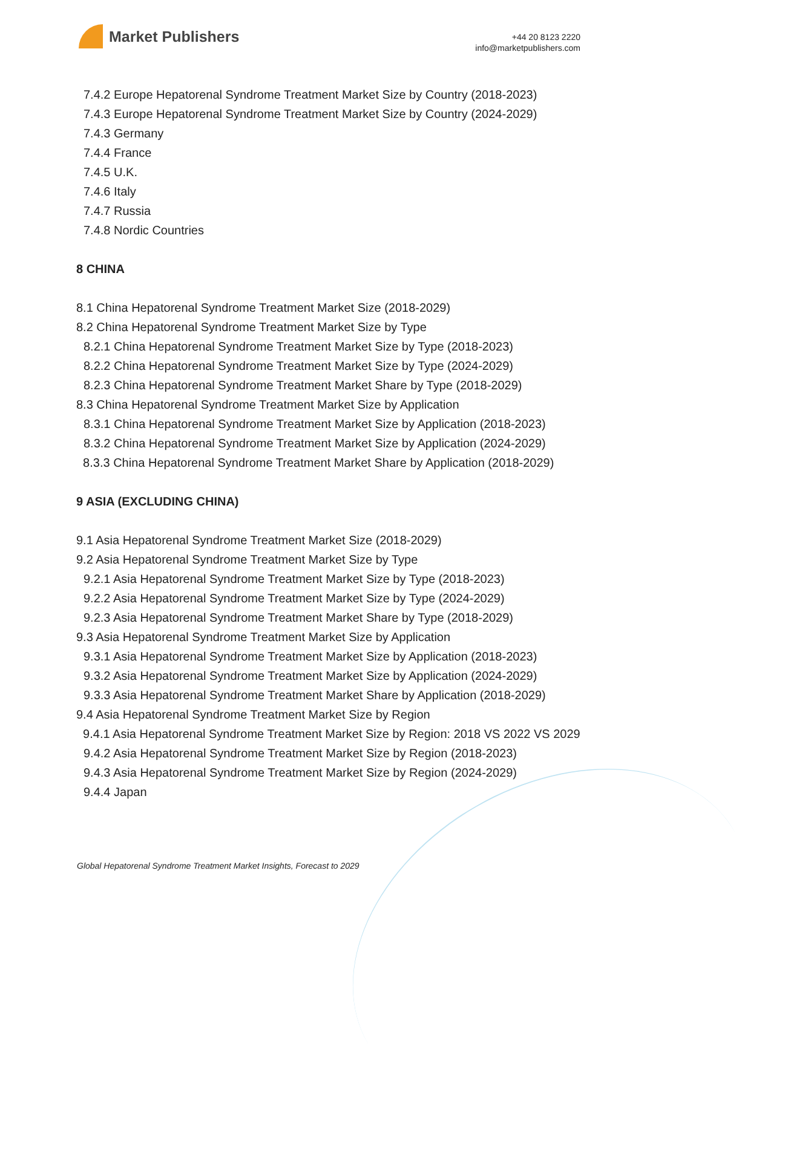Market Publishers
+44 20 8123 2220
info@marketpublishers.com
7.4.2 Europe Hepatorenal Syndrome Treatment Market Size by Country (2018-2023)
7.4.3 Europe Hepatorenal Syndrome Treatment Market Size by Country (2024-2029)
7.4.3 Germany
7.4.4 France
7.4.5 U.K.
7.4.6 Italy
7.4.7 Russia
7.4.8 Nordic Countries
8 CHINA
8.1 China Hepatorenal Syndrome Treatment Market Size (2018-2029)
8.2 China Hepatorenal Syndrome Treatment Market Size by Type
8.2.1 China Hepatorenal Syndrome Treatment Market Size by Type (2018-2023)
8.2.2 China Hepatorenal Syndrome Treatment Market Size by Type (2024-2029)
8.2.3 China Hepatorenal Syndrome Treatment Market Share by Type (2018-2029)
8.3 China Hepatorenal Syndrome Treatment Market Size by Application
8.3.1 China Hepatorenal Syndrome Treatment Market Size by Application (2018-2023)
8.3.2 China Hepatorenal Syndrome Treatment Market Size by Application (2024-2029)
8.3.3 China Hepatorenal Syndrome Treatment Market Share by Application (2018-2029)
9 ASIA (EXCLUDING CHINA)
9.1 Asia Hepatorenal Syndrome Treatment Market Size (2018-2029)
9.2 Asia Hepatorenal Syndrome Treatment Market Size by Type
9.2.1 Asia Hepatorenal Syndrome Treatment Market Size by Type (2018-2023)
9.2.2 Asia Hepatorenal Syndrome Treatment Market Size by Type (2024-2029)
9.2.3 Asia Hepatorenal Syndrome Treatment Market Share by Type (2018-2029)
9.3 Asia Hepatorenal Syndrome Treatment Market Size by Application
9.3.1 Asia Hepatorenal Syndrome Treatment Market Size by Application (2018-2023)
9.3.2 Asia Hepatorenal Syndrome Treatment Market Size by Application (2024-2029)
9.3.3 Asia Hepatorenal Syndrome Treatment Market Share by Application (2018-2029)
9.4 Asia Hepatorenal Syndrome Treatment Market Size by Region
9.4.1 Asia Hepatorenal Syndrome Treatment Market Size by Region: 2018 VS 2022 VS 2029
9.4.2 Asia Hepatorenal Syndrome Treatment Market Size by Region (2018-2023)
9.4.3 Asia Hepatorenal Syndrome Treatment Market Size by Region (2024-2029)
9.4.4 Japan
Global Hepatorenal Syndrome Treatment Market Insights, Forecast to 2029